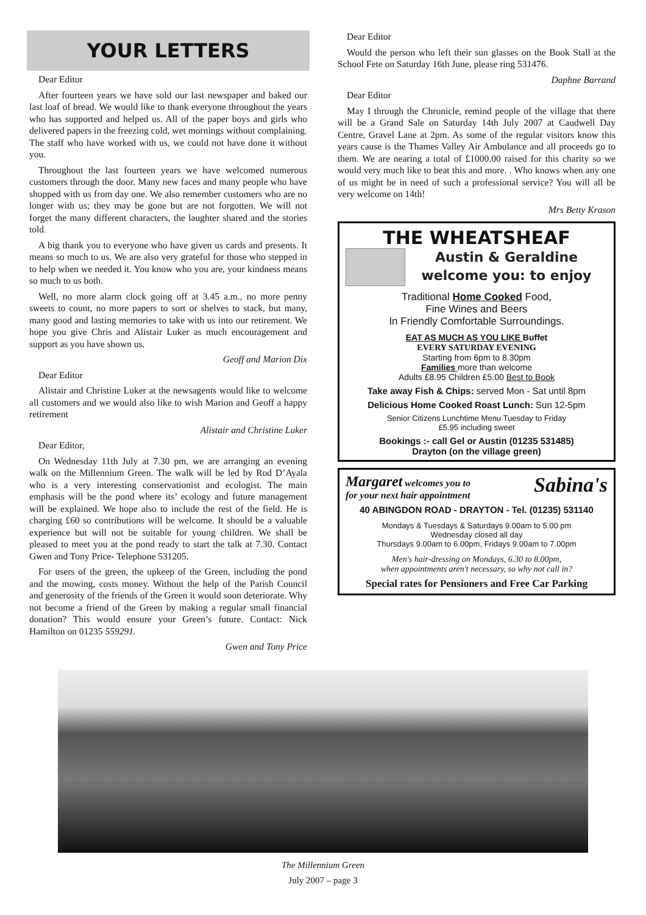YOUR LETTERS
Dear Editor
After fourteen years we have sold our last newspaper and baked our last loaf of bread. We would like to thank everyone throughout the years who has supported and helped us. All of the paper boys and girls who delivered papers in the freezing cold, wet mornings without complaining. The staff who have worked with us, we could not have done it without you.
Throughout the last fourteen years we have welcomed numerous customers through the door. Many new faces and many people who have shopped with us from day one. We also remember customers who are no longer with us; they may be gone but are not forgotten. We will not forget the many different characters, the laughter shared and the stories told.
A big thank you to everyone who have given us cards and presents. It means so much to us. We are also very grateful for those who stepped in to help when we needed it. You know who you are, your kindness means so much to us both.
Well, no more alarm clock going off at 3.45 a.m., no more penny sweets to count, no more papers to sort or shelves to stack, but many, many good and lasting memories to take with us into our retirement. We hope you give Chris and Alistair Luker as much encouragement and support as you have shown us.
Geoff and Marion Dix
Dear Editor
Alistair and Christine Luker at the newsagents would like to welcome all customers and we would also like to wish Marion and Geoff a happy retirement
Alistair and Christine Luker
Dear Editor,
On Wednesday 11th July at 7.30 pm, we are arranging an evening walk on the Millennium Green. The walk will be led by Rod D’Ayala who is a very interesting conservationist and ecologist. The main emphasis will be the pond where its’ ecology and future management will be explained. We hope also to include the rest of the field. He is charging £60 so contributions will be welcome. It should be a valuable experience but will not be suitable for young children. We shall be pleased to meet you at the pond ready to start the talk at 7.30. Contact Gwen and Tony Price- Telephone 531205.
For users of the green, the upkeep of the Green, including the pond and the mowing, costs money. Without the help of the Parish Council and generosity of the friends of the Green it would soon deteriorate. Why not become a friend of the Green by making a regular small financial donation? This would ensure your Green’s future. Contact: Nick Hamilton on 01235 559291.
Gwen and Tony Price
Dear Editor
Would the person who left their sun glasses on the Book Stall at the School Fete on Saturday 16th June, please ring 531476.
Daphne Barrand
Dear Editor
May I through the Chronicle, remind people of the village that there will be a Grand Sale on Saturday 14th July 2007 at Caudwell Day Centre, Gravel Lane at 2pm. As some of the regular visitors know this years cause is the Thames Valley Air Ambulance and all proceeds go to them. We are nearing a total of £1000.00 raised for this charity so we would very much like to beat this and more. . Who knows when any one of us might be in need of such a professional service? You will all be very welcome on 14th!
Mrs Betty Krason
THE WHEATSHEAF
Austin & Geraldine
welcome you: to enjoy
Traditional Home Cooked Food,
Fine Wines and Beers
In Friendly Comfortable Surroundings.
EAT AS MUCH AS YOU LIKE Buffet
EVERY SATURDAY EVENING
Starting from 6pm to 8.30pm
Families more than welcome
Adults £8.95 Children £5.00 Best to Book
Take away Fish & Chips: served Mon - Sat until 8pm
Delicious Home Cooked Roast Lunch: Sun 12-5pm
Senior Citizens Lunchtime Menu Tuesday to Friday
£5.95 including sweet
Bookings :- call Gel or Austin (01235 531485)
Drayton (on the village green)
Margaret welcomes you to Sabina's
for your next hair appointment
40 ABINGDON ROAD - DRAYTON - Tel. (01235) 531140
Mondays & Tuesdays & Saturdays 9.00am to 5.00 pm
Wednesday closed all day
Thursdays 9.00am to 6.00pm, Fridays 9.00am to 7.00pm
Men's hair-dressing on Mondays, 6.30 to 8.00pm,
when appointments aren't necessary, so why not call in?
Special rates for Pensioners and Free Car Parking
The Millennium Green
July 2007 – page 3